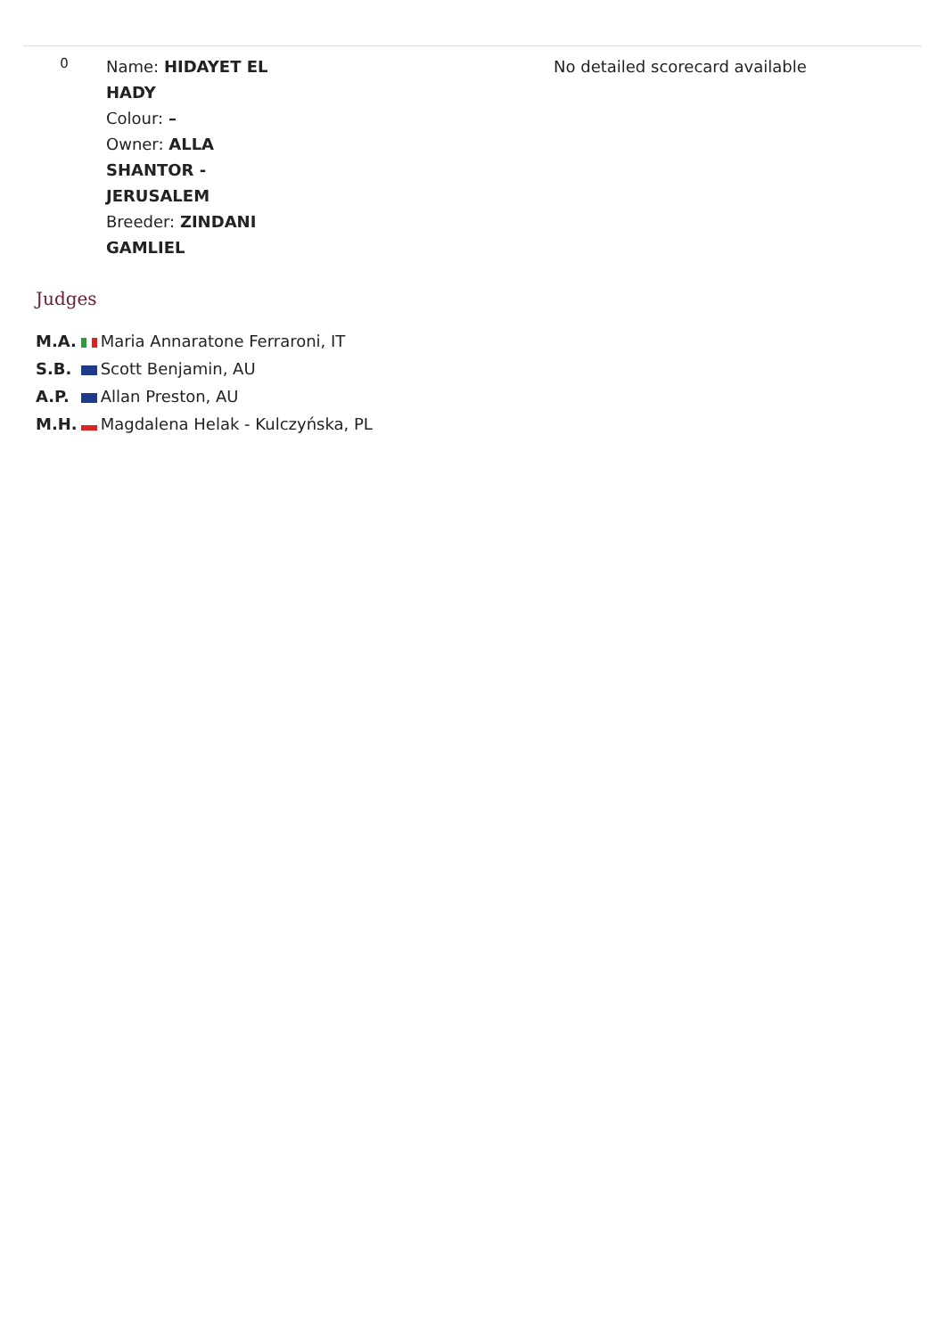| 0 | Name: HIDAYET EL HADY Colour: – Owner: ALLA SHANTOR - JERUSALEM Breeder: ZINDANI GAMLIEL | No detailed scorecard available |
Judges
| M.A. | | Maria Annaratone Ferraroni, IT |
| S.B. | | Scott Benjamin, AU |
| A.P. | | Allan Preston, AU |
| M.H. | | Magdalena Helak - Kulczyńska, PL |